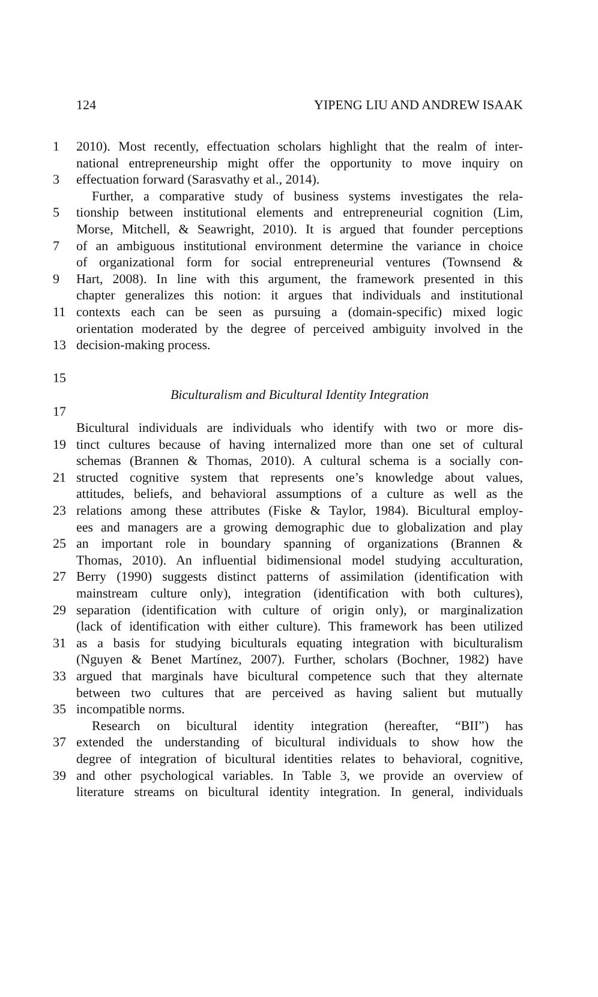124 YIPENG LIU AND ANDREW ISAAK
1 2010). Most recently, effectuation scholars highlight that the realm of inter-
national entrepreneurship might offer the opportunity to move inquiry on
3 effectuation forward (Sarasvathy et al., 2014).
Further, a comparative study of business systems investigates the rela-
5 tionship between institutional elements and entrepreneurial cognition (Lim,
Morse, Mitchell, & Seawright, 2010). It is argued that founder perceptions
7 of an ambiguous institutional environment determine the variance in choice
of organizational form for social entrepreneurial ventures (Townsend &
9 Hart, 2008). In line with this argument, the framework presented in this
chapter generalizes this notion: it argues that individuals and institutional
11 contexts each can be seen as pursuing a (domain-specific) mixed logic
orientation moderated by the degree of perceived ambiguity involved in the
13 decision-making process.
15
Biculturalism and Bicultural Identity Integration
17
Bicultural individuals are individuals who identify with two or more dis-
19 tinct cultures because of having internalized more than one set of cultural
schemas (Brannen & Thomas, 2010). A cultural schema is a socially con-
21 structed cognitive system that represents one’s knowledge about values,
attitudes, beliefs, and behavioral assumptions of a culture as well as the
23 relations among these attributes (Fiske & Taylor, 1984). Bicultural employ-
ees and managers are a growing demographic due to globalization and play
25 an important role in boundary spanning of organizations (Brannen &
Thomas, 2010). An influential bidimensional model studying acculturation,
27 Berry (1990) suggests distinct patterns of assimilation (identification with
mainstream culture only), integration (identification with both cultures),
29 separation (identification with culture of origin only), or marginalization
(lack of identification with either culture). This framework has been utilized
31 as a basis for studying biculturals equating integration with biculturalism
(Nguyen & Benet Martínez, 2007). Further, scholars (Bochner, 1982) have
33 argued that marginals have bicultural competence such that they alternate
between two cultures that are perceived as having salient but mutually
35 incompatible norms.
Research on bicultural identity integration (hereafter, “BII”) has
37 extended the understanding of bicultural individuals to show how the
degree of integration of bicultural identities relates to behavioral, cognitive,
39 and other psychological variables. In Table 3, we provide an overview of
literature streams on bicultural identity integration. In general, individuals